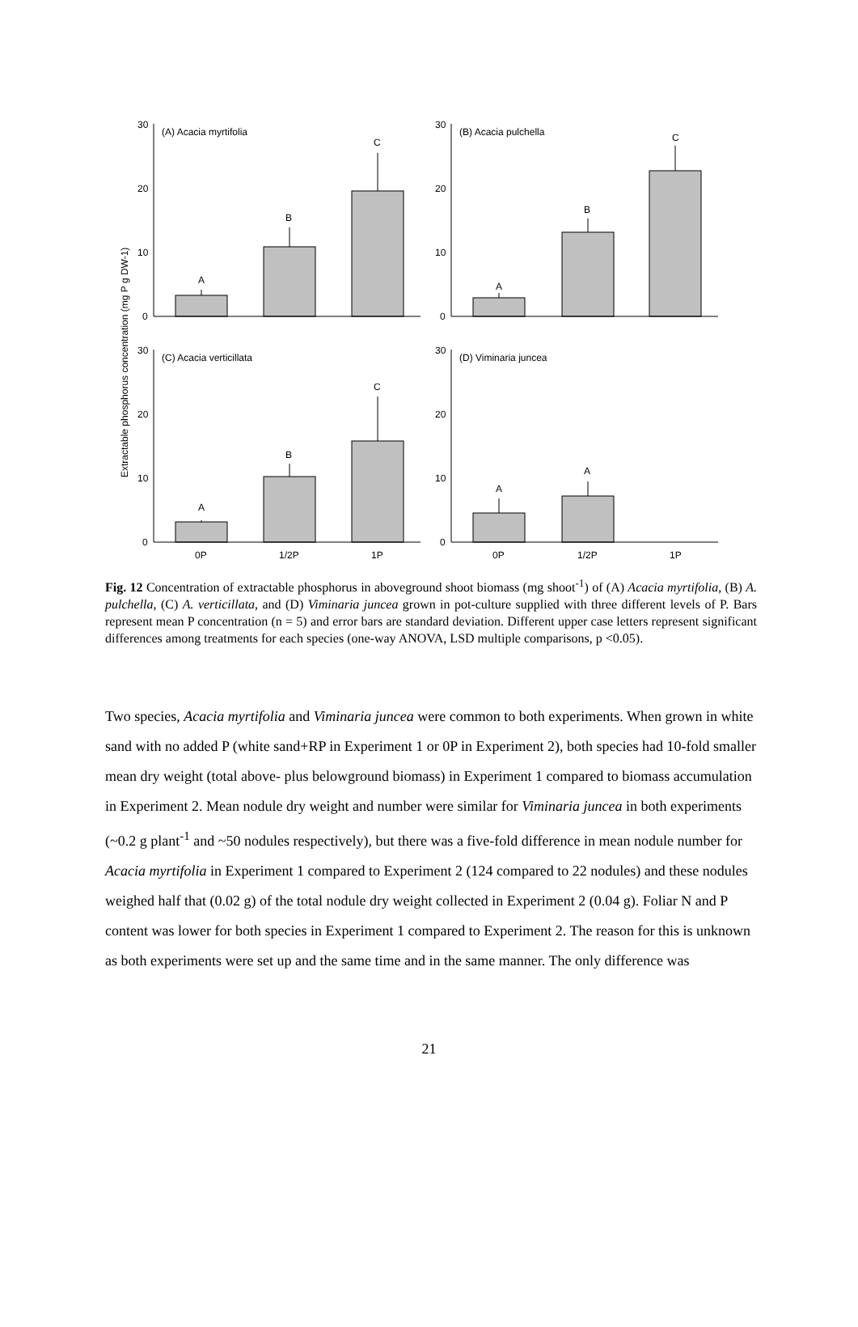Extractable phosphorus concentration (mg P g DW-1)
(A) Acacia myrtifolia
(B) Acacia pulchella
(C) Acacia verticillata
(D) Viminaria juncea
A
B
C
A
B
C
A
B
C
A
A
30
20
10
0
30
20
10
0
30
20
10
0
30
20
10
0
0P
1/2P
1P
0P
1/2P
1P
Fig. 12 Concentration of extractable phosphorus in aboveground shoot biomass (mg shoot<sup>-1</sup>) of (A) Acacia myrtifolia, (B) A. pulchella, (C) A. verticillata, and (D) Viminaria juncea grown in pot-culture supplied with three different levels of P. Bars represent mean P concentration (n = 5) and error bars are standard deviation. Different upper case letters represent significant differences among treatments for each species (one-way ANOVA, LSD multiple comparisons, p <0.05).
Two species, Acacia myrtifolia and Viminaria juncea were common to both experiments. When grown in white sand with no added P (white sand+RP in Experiment 1 or 0P in Experiment 2), both species had 10-fold smaller mean dry weight (total above- plus belowground biomass) in Experiment 1 compared to biomass accumulation in Experiment 2. Mean nodule dry weight and number were similar for Viminaria juncea in both experiments (~0.2 g plant<sup>-1</sup> and ~50 nodules respectively), but there was a five-fold difference in mean nodule number for Acacia myrtifolia in Experiment 1 compared to Experiment 2 (124 compared to 22 nodules) and these nodules weighed half that (0.02 g) of the total nodule dry weight collected in Experiment 2 (0.04 g). Foliar N and P content was lower for both species in Experiment 1 compared to Experiment 2. The reason for this is unknown as both experiments were set up and the same time and in the same manner. The only difference was
21